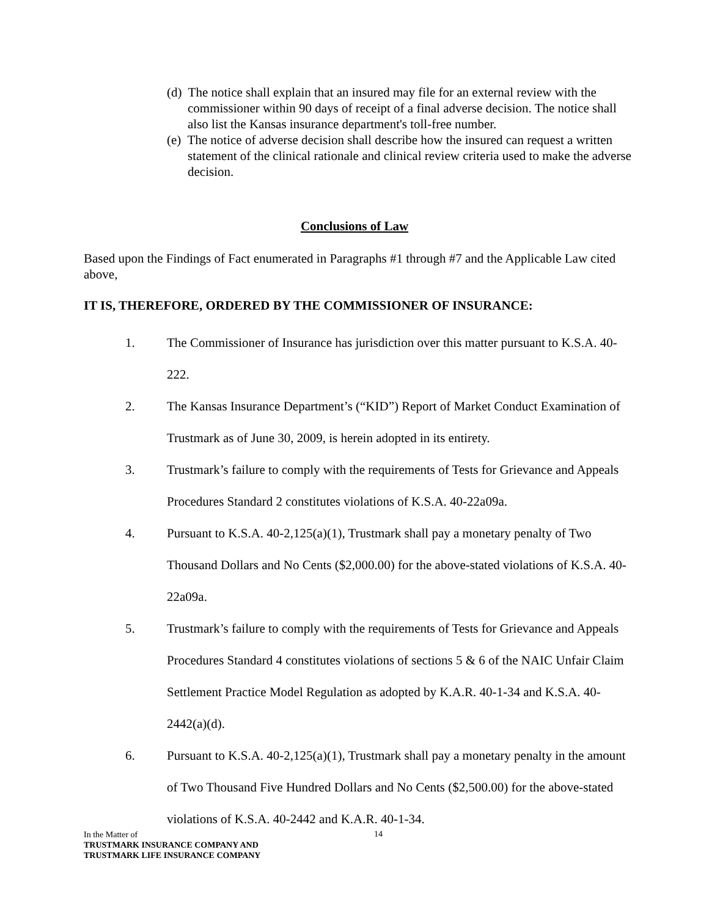(d) The notice shall explain that an insured may file for an external review with the commissioner within 90 days of receipt of a final adverse decision. The notice shall also list the Kansas insurance department's toll-free number.
(e) The notice of adverse decision shall describe how the insured can request a written statement of the clinical rationale and clinical review criteria used to make the adverse decision.
Conclusions of Law
Based upon the Findings of Fact enumerated in Paragraphs #1 through #7 and the Applicable Law cited above,
IT IS, THEREFORE, ORDERED BY THE COMMISSIONER OF INSURANCE:
1. The Commissioner of Insurance has jurisdiction over this matter pursuant to K.S.A. 40-222.
2. The Kansas Insurance Department’s (“KID”) Report of Market Conduct Examination of Trustmark as of June 30, 2009, is herein adopted in its entirety.
3. Trustmark’s failure to comply with the requirements of Tests for Grievance and Appeals Procedures Standard 2 constitutes violations of K.S.A. 40-22a09a.
4. Pursuant to K.S.A. 40-2,125(a)(1), Trustmark shall pay a monetary penalty of Two Thousand Dollars and No Cents ($2,000.00) for the above-stated violations of K.S.A. 40-22a09a.
5. Trustmark’s failure to comply with the requirements of Tests for Grievance and Appeals Procedures Standard 4 constitutes violations of sections 5 & 6 of the NAIC Unfair Claim Settlement Practice Model Regulation as adopted by K.A.R. 40-1-34 and K.S.A. 40-2442(a)(d).
6. Pursuant to K.S.A. 40-2,125(a)(1), Trustmark shall pay a monetary penalty in the amount of Two Thousand Five Hundred Dollars and No Cents ($2,500.00) for the above-stated violations of K.S.A. 40-2442 and K.A.R. 40-1-34.
In the Matter of
TRUSTMARK INSURANCE COMPANY AND
TRUSTMARK LIFE INSURANCE COMPANY
14